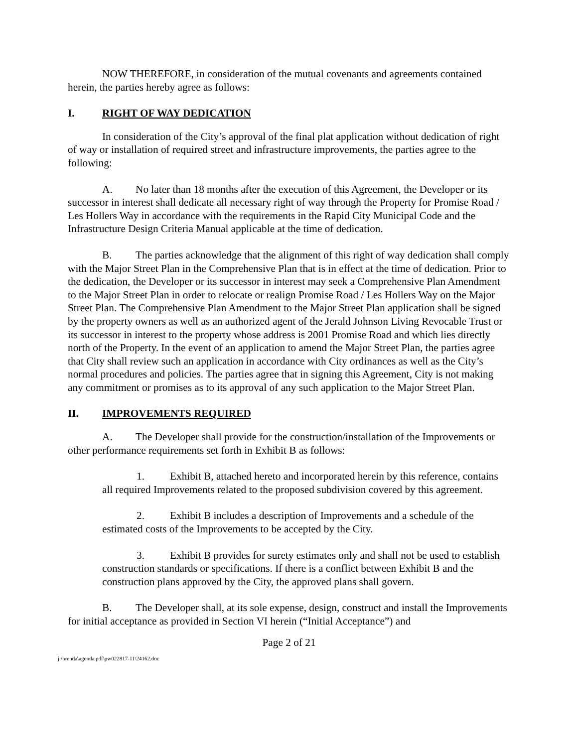NOW THEREFORE, in consideration of the mutual covenants and agreements contained herein, the parties hereby agree as follows:
I. RIGHT OF WAY DEDICATION
In consideration of the City’s approval of the final plat application without dedication of right of way or installation of required street and infrastructure improvements, the parties agree to the following:
A. No later than 18 months after the execution of this Agreement, the Developer or its successor in interest shall dedicate all necessary right of way through the Property for Promise Road / Les Hollers Way in accordance with the requirements in the Rapid City Municipal Code and the Infrastructure Design Criteria Manual applicable at the time of dedication.
B. The parties acknowledge that the alignment of this right of way dedication shall comply with the Major Street Plan in the Comprehensive Plan that is in effect at the time of dedication. Prior to the dedication, the Developer or its successor in interest may seek a Comprehensive Plan Amendment to the Major Street Plan in order to relocate or realign Promise Road / Les Hollers Way on the Major Street Plan. The Comprehensive Plan Amendment to the Major Street Plan application shall be signed by the property owners as well as an authorized agent of the Jerald Johnson Living Revocable Trust or its successor in interest to the property whose address is 2001 Promise Road and which lies directly north of the Property. In the event of an application to amend the Major Street Plan, the parties agree that City shall review such an application in accordance with City ordinances as well as the City’s normal procedures and policies. The parties agree that in signing this Agreement, City is not making any commitment or promises as to its approval of any such application to the Major Street Plan.
II. IMPROVEMENTS REQUIRED
A. The Developer shall provide for the construction/installation of the Improvements or other performance requirements set forth in Exhibit B as follows:
1. Exhibit B, attached hereto and incorporated herein by this reference, contains all required Improvements related to the proposed subdivision covered by this agreement.
2. Exhibit B includes a description of Improvements and a schedule of the estimated costs of the Improvements to be accepted by the City.
3. Exhibit B provides for surety estimates only and shall not be used to establish construction standards or specifications. If there is a conflict between Exhibit B and the construction plans approved by the City, the approved plans shall govern.
B. The Developer shall, at its sole expense, design, construct and install the Improvements for initial acceptance as provided in Section VI herein (“Initial Acceptance”) and
Page 2 of 21
j:\brenda\agenda pdf\pw022817-11\24162.doc